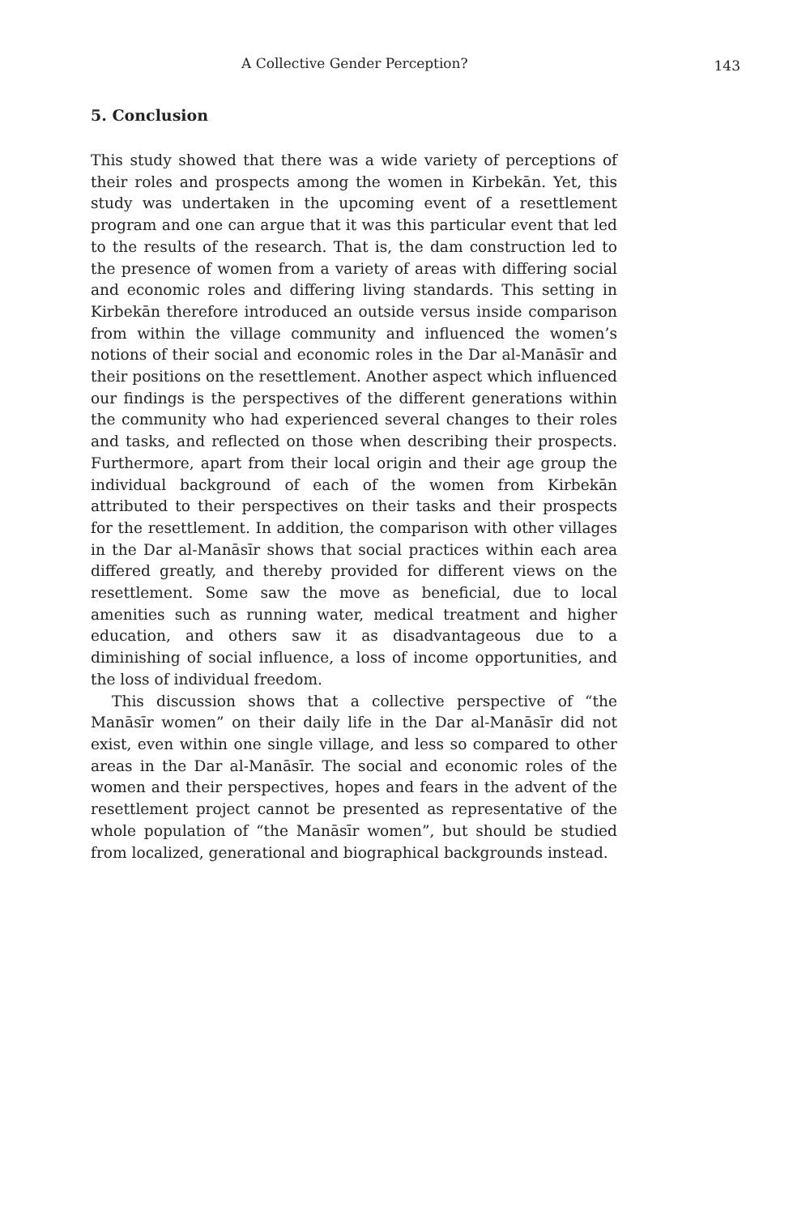A Collective Gender Perception? 143
5. Conclusion
This study showed that there was a wide variety of perceptions of their roles and prospects among the women in Kirbekān. Yet, this study was undertaken in the upcoming event of a resettlement program and one can argue that it was this particular event that led to the results of the research. That is, the dam construction led to the presence of women from a variety of areas with differing social and economic roles and differing living standards. This setting in Kirbekān therefore introduced an outside versus inside comparison from within the village community and influenced the women’s notions of their social and economic roles in the Dar al-Manāsīr and their positions on the resettlement. Another aspect which influenced our findings is the perspectives of the different generations within the community who had experienced several changes to their roles and tasks, and reflected on those when describing their prospects. Furthermore, apart from their local origin and their age group the individual background of each of the women from Kirbekān attributed to their perspectives on their tasks and their prospects for the resettlement. In addition, the comparison with other villages in the Dar al-Manāsīr shows that social practices within each area differed greatly, and thereby provided for different views on the resettlement. Some saw the move as beneficial, due to local amenities such as running water, medical treatment and higher education, and others saw it as disadvantageous due to a diminishing of social influence, a loss of income opportunities, and the loss of individual freedom.
This discussion shows that a collective perspective of “the Manāsīr women” on their daily life in the Dar al-Manāsīr did not exist, even within one single village, and less so compared to other areas in the Dar al-Manāsīr. The social and economic roles of the women and their perspectives, hopes and fears in the advent of the resettlement project cannot be presented as representative of the whole population of “the Manāsīr women”, but should be studied from localized, generational and biographical backgrounds instead.